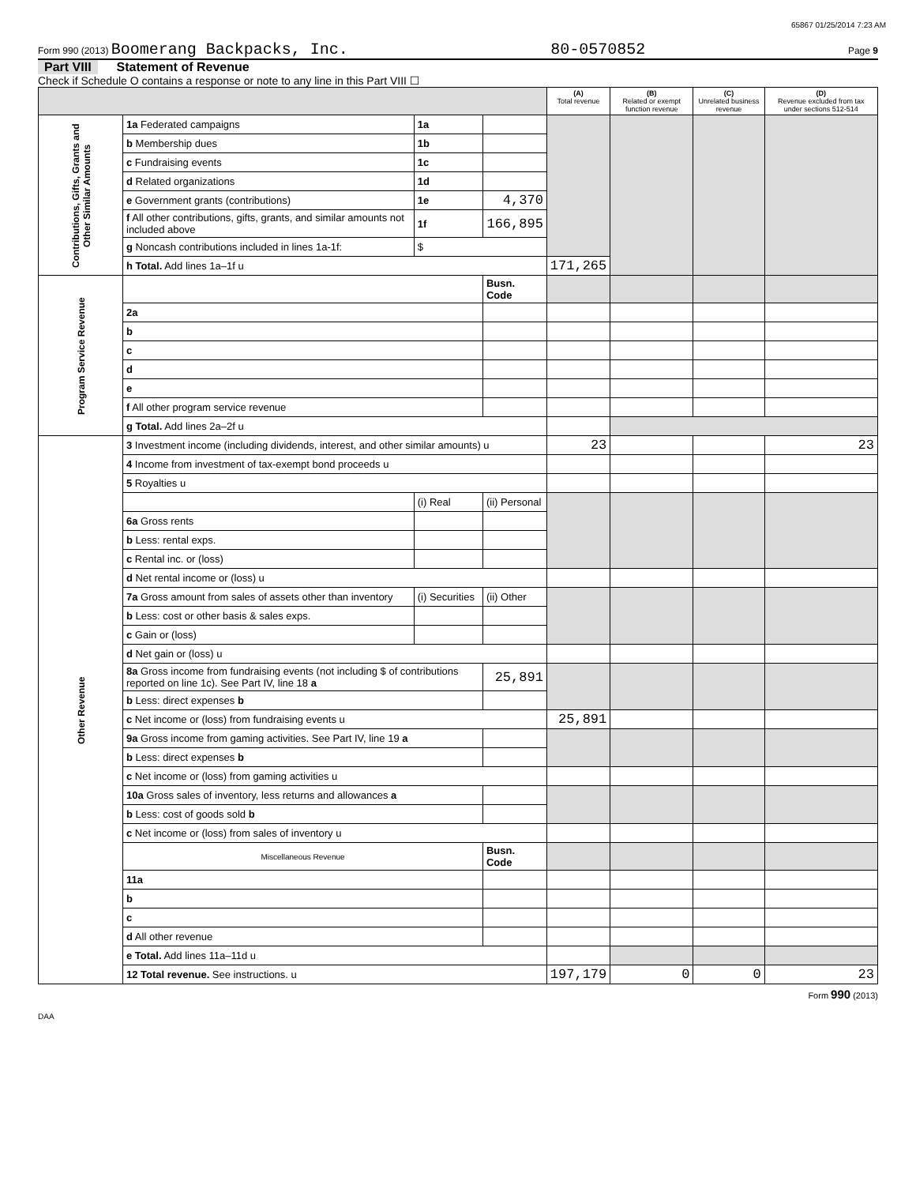65867 01/25/2014 7:23 AM
Form 990 (2013) Boomerang Backpacks, Inc. 80-0570852 Page 9
Part VIII Statement of Revenue
Check if Schedule O contains a response or note to any line in this Part VIII ☐
| | | | | (A) Total revenue | (B) Related or exempt function revenue | (C) Unrelated business revenue | (D) Revenue excluded from tax under sections 512-514 |
| --- | --- | --- | --- | --- | --- | --- | --- |
| Contributions, Gifts, Grants and Other Similar Amounts | 1a Federated campaigns | 1a | | | | | |
| | b Membership dues | 1b | | | | | |
| | c Fundraising events | 1c | | | | | |
| | d Related organizations | 1d | | | | | |
| | e Government grants (contributions) | 1e | 4,370 | | | | |
| | f All other contributions, gifts, grants, and similar amounts not included above | 1f | 166,895 | | | | |
| | g Noncash contributions included in lines 1a-1f: | $ | | | | | |
| | h Total. Add lines 1a–1f u | | | 171,265 | | | |
| Program Service Revenue | | | Busn. Code | | | | |
| | 2a | | | | | | |
| | b | | | | | | |
| | c | | | | | | |
| | d | | | | | | |
| | e | | | | | | |
| | f All other program service revenue | | | | | | |
| | g Total. Add lines 2a–2f u | | | | | | |
| Other Revenue | 3 Investment income (including dividends, interest, and other similar amounts) u | | | 23 | | | 23 |
| | 4 Income from investment of tax-exempt bond proceeds u | | | | | | |
| | 5 Royalties u | | | | | | |
| | | (i) Real | (ii) Personal | | | | |
| | 6a Gross rents | | | | | | |
| | b Less: rental exps. | | | | | | |
| | c Rental inc. or (loss) | | | | | | |
| | d Net rental income or (loss) u | | | | | | |
| | 7a Gross amount from sales of assets other than inventory | (i) Securities | (ii) Other | | | | |
| | b Less: cost or other basis & sales exps. | | | | | | |
| | c Gain or (loss) | | | | | | |
| | d Net gain or (loss) u | | | | | | |
| | 8a Gross income from fundraising events (not including $ of contributions reported on line 1c). See Part IV, line 18 a | | 25,891 | | | | |
| | b Less: direct expenses b | | | | | | |
| | c Net income or (loss) from fundraising events u | | | 25,891 | | | |
| | 9a Gross income from gaming activities. See Part IV, line 19 a | | | | | | |
| | b Less: direct expenses b | | | | | | |
| | c Net income or (loss) from gaming activities u | | | | | | |
| | 10a Gross sales of inventory, less returns and allowances a | | | | | | |
| | b Less: cost of goods sold b | | | | | | |
| | c Net income or (loss) from sales of inventory u | | | | | | |
| | Miscellaneous Revenue | | Busn. Code | | | | |
| | 11a | | | | | | |
| | b | | | | | | |
| | c | | | | | | |
| | d All other revenue | | | | | | |
| | e Total. Add lines 11a–11d u | | | | | | |
| | 12 Total revenue. See instructions. u | | | 197,179 | 0 | 0 | 23 |
Form 990 (2013)
DAA